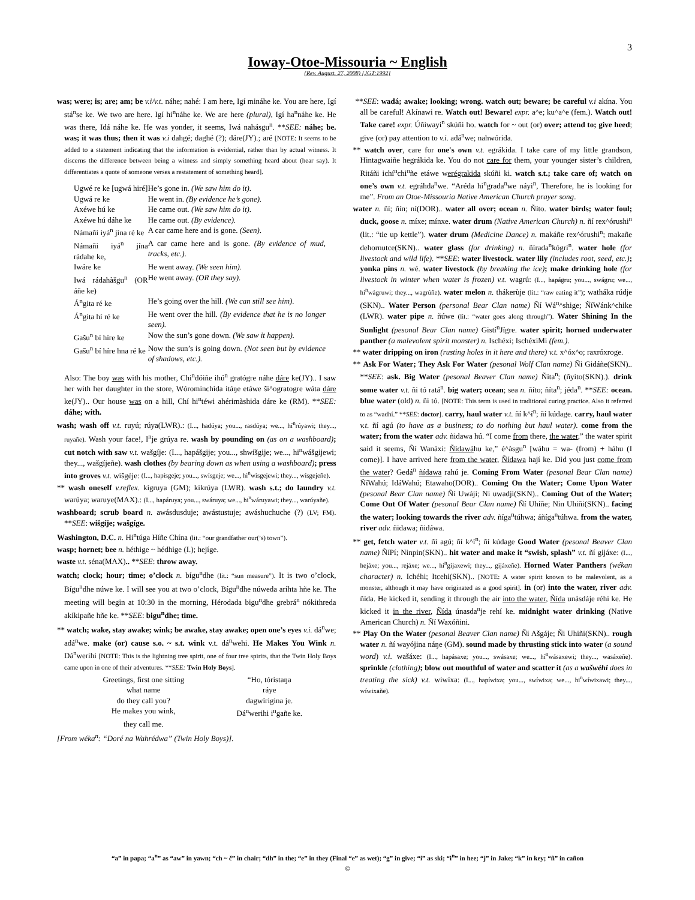3
Ioway-Otoe-Missouria ~ English
(Rev. August. 27, 2008) [JGT:1992]
was; were; is; are; am; be v.i/v.t. náhe; nahé: I am here, Igí mináhe ke. You are here, Igí stá<sup>n</sup>se ke. We two are here. Igí hi<sup>n</sup>náhe ke. We are here (plural), Igí ha<sup>n</sup>náhe ke. He was there, Idá náhe ke. He was yonder, it seems, Iwá nahásgu<sup>n</sup>. **SEE: náhe; be. was; it was thus; then it was v.i dahgé; daghé (?); dáre(JY).; aré [NOTE: It seems to be added to a statement indicating that the information is evidential, rather than by actual witness. It discerns the difference between being a witness and simply something heard about (hear say). It differentiates a quote of someone verses a restatement of something heard].
| Ugwé re ke [ugwá hiré] | He’s gone in. (We saw him do it). |
| Ugwá re ke | He went in. (By evidence he’s gone). |
| Axéwe hú ke | He came out. (We saw him do it). |
| Axéwe hú dáhe ke | He came out. (By evidence). |
| Námañi iyá<sup>n</sup> jína ré ke | A car came here and is gone. (Seen). |
| Námañi iyá<sup>n</sup> jína rádahe ke, | A car came here and is gone. (By evidence of mud, tracks, etc.). |
| Iwáre ke | He went away. (We seen him). |
| Iwá rádahàšgu<sup>n</sup> (OR áñe ke) | He went away. (OR they say). |
| Á<sup>n</sup>gita ré ke | He’s going over the hill. (We can still see him). |
| Á<sup>n</sup>gita hí ré ke | He went over the hill. (By evidence that he is no longer seen). |
| Gašu<sup>n</sup> bí híre ke | Now the sun’s gone down. (We saw it happen). |
| Gašu<sup>n</sup> bí híre hna ré ke | Now the sun’s is going down. (Not seen but by evidence of shadows, etc.). |
Also: The boy was with his mother, Chi<sup>n</sup>dóiñe ihú<sup>n</sup> gratógre náhe dáre ke(JY).. I saw her with her daughter in the store, Wórominchìda itáŋe etáwe ši^ogratogre wáta dáre ke(JY).. Our house was on a hill, Chí hi<sup>n</sup>téwi ahérimàshida dáre ke (RM). **SEE: dáhe; with.
wash; wash off v.t. ruyú; rúya(LWR).: (I..., hadúya; you..., rasdúya; we..., hí<sup>n</sup>rúyawi; they..., ruyañe). Wash your face!, I<sup>n</sup>je grúya re. wash by pounding on (as on a washboard); cut notch with saw v.t. wašgíje: (I..., hapášgije; you..., shwíšgije; we..., hi<sup>n</sup>wášgijewi; they..., wašgíjeñe). wash clothes (by bearing down as when using a washboard); press into groves v.t. wišgéje: (I..., hapísgeje; you..., swísgeje; we..., hi<sup>n</sup>wísgejewi; they..., wísgejeñe).
** wash oneself v.reflex. kígruya (GM); kikrúya (LWR). wash s.t.; do laundry v.t. warúya; waruye(MAX).: (I..., hapáruya; you..., swáruya; we..., hi<sup>n</sup>wáruyawi; they..., warúyañe).
washboard; scrub board n. awásdusduje; awástustuje; awáshuchuche (?) (LV; FM). **SEE: wišgíje; wašgíge.
Washington, D.C. n. Hi<sup>n</sup>túga Híñe Chína (lit.: “our grandfather our(’s) town”).
wasp; hornet; bee n. héthige ~ hédhige (I.); hejíge.
waste v.t. séna(MAX).. **SEE: throw away.
watch; clock; hour; time; o’clock n. bígu<sup>n</sup>dhe (lit.: “sun measure”). It is two o’clock, Bígu<sup>n</sup>dhe núwe ke. I will see you at two o’clock, Bígu<sup>n</sup>dhe núweda aríhta hñe ke. The meeting will begin at 10:30 in the morning, Hérodada bigu<sup>n</sup>dhe grebrá<sup>n</sup> nókithreda akíkipañe hñe ke. **SEE: bigu<sup>n</sup>dhe; time.
** watch; wake, stay awake; wink; be awake, stay awake; open one’s eyes v.i. dá<sup>n</sup>we; adá<sup>n</sup>we. make (or) cause s.o. ~ s.t. wink v.t. dá<sup>n</sup>wehi. He Makes You Wink n. Dá<sup>n</sup>werihi [NOTE: This is the lightning tree spirit, one of four tree spirits, that the Twin Holy Boys came upon in one of their adventures. **SEE: Twin Holy Boys].
| Greetings, first one sitting | “Ho, tóristaŋa |
| what name | ráye |
| do they call you? | dagwírigina je. |
| He makes you wink, | Dá<sup>n</sup>werihi i<sup>n</sup>gañe ke. |
| they call me. | |
[From wéka<sup>n</sup>: “Doré na Wahrédwa” (Twin Holy Boys)].
**SEE: wadá; awake; looking; wrong. watch out; beware; be careful v.i akína. You all be careful! Akínawi re. Watch out! Beware! expr. a^e; ku^a^e (fem.). Watch out! Take care! expr. Úñiwayi<sup>n</sup> skúñi ho. watch for ~ out (or) over; attend to; give heed; give (or) pay attention to v.i. adá<sup>n</sup>we; nahwórida.
** watch over, care for one's own v.t. egrákida. I take care of my little grandson, Hintagwaiñe hegrákida ke. You do not care for them, your younger sister’s children, Ritáñi ichí<sup>n</sup>chi<sup>n</sup>ñe etáwe werégrakida skúñi ki. watch s.t.; take care of; watch on one’s own v.t. egráhda<sup>n</sup>we. “Aréda hi<sup>n</sup>grada<sup>n</sup>we náyi<sup>n</sup>, Therefore, he is looking for me”. From an Otoe-Missouria Native American Church prayer song.
water n. ñí; ñín; ní(DOR).. water all over; ocean n. Ñíto. water birds; water foul; duck, goose n. míxe; mínxe. water drum (Native American Church) n. ñí rex^órushi<sup>n</sup> (lit.: “tie up kettle”). water drum (Medicine Dance) n. makáñe rex^órushi<sup>n</sup>; makañe dehornutce(SKN).. water glass (for drinking) n. ñírada<sup>n</sup>kógri<sup>n</sup>. water hole (for livestock and wild life). **SEE: water livestock. water lily (includes root, seed, etc.); yonka pins n. wé. water livestock (by breaking the ice); make drinking hole (for livestock in winter when water is frozen) v.t. wagrú: (I..., hapágru; you..., swágru; we..., hí<sup>n</sup>wágruwi; they..., wagrúñe). water melon n. thákerùje (lit.: “raw eating it”); watháka rúdje (SKN).. Water Person (personal Bear Clan name) Ñí Wá<sup>n</sup>^shige; ÑíWánk^chike (LWR). water pipe n. ñúwe (lit.: “water goes along through”). Water Shining In the Sunlight (pesonal Bear Clan name) Gistí<sup>n</sup>Jígre. water spirit; horned underwater panther (a malevolent spirit monster) n. Ischéxi; IschéxiMi (fem.).
** water dripping on iron (rusting holes in it here and there) v.t. x^óx^o; raxróxroge.
** Ask For Water; They Ask For Water (pesonal Wolf Clan name) Ñi Gidáñe(SKN).. **SEE: ask. Big Water (pesonal Beaver Clan name) Ñíta<sup>n</sup>; (ñyito(SKN).). drink some water v.t. ñi tó ratá<sup>n</sup>. big water; ocean; sea n. ñíto; ñíta<sup>n</sup>; jéda<sup>n</sup>. **SEE: ocean. blue water (old) n. ñi tó. [NOTE: This term is used in traditional curing practice. Also it referred to as “wadhí.” **SEE: doctor]. carry, haul water v.t. ñí k^í<sup>n</sup>; ñí kúdage. carry, haul water v.t. ñí agú (to have as a business; to do nothing but haul water). come from the water; from the water adv. ñidawa hú. “I come from there, the water,” the water spirit said it seems, Ñí Wanáxi: Ñídawáhu ke,” é^àsgu<sup>n</sup> [wáhu = wa- (from) + háhu (I come)]. I have arrived here from the water, Ñídawa hají ke. Did you just come from the water? Gedá<sup>n</sup> ñídawa rahú je. Coming From Water (pesonal Bear Clan name) ÑíWahú; IdáWahú; Etawaho(DOR).. Coming On the Water; Come Upon Water (pesonal Bear Clan name) Ñí Uwáji; Ni uwadji(SKN).. Coming Out of the Water; Come Out Of Water (pesonal Bear Clan name) Ñí Uhíñe; Nin Uhiñi(SKN).. facing the water; looking towards the river adv. ñíga<sup>n</sup>túhwa; áñíga<sup>n</sup>túhwa. from the water, river adv. ñidawa; ñidáwa.
** get, fetch water v.t. ñí agú; ñí k^í<sup>n</sup>; ñí kúdage Good Water (pesonal Beaver Clan name) ÑíPí; Ninpin(SKN).. hit water and make it “swish, splash” v.t. ñí gijáxe: (I..., hejáxe; you..., rejáxe; we..., hí<sup>n</sup>gíjaxewi; they..., gijáxeñe). Horned Water Panthers (wékan character) n. Ichéhi; Itcehi(SKN).. [NOTE: A water spirit known to be malevolent, as a monster, although it may have originated as a good spirit]. in (or) into the water, river adv. ñída. He kicked it, sending it through the air into the water, Ñída unásdáje réhi ke. He kicked it in the river, Ñída únasda<sup>n</sup>je rehí ke. midnight water drinking (Native American Church) n. Ñí Waxóñini.
** Play On the Water (pesonal Beaver Clan name) Ñi Ašgáje; Ñi Uhiñi(SKN).. rough water n. ñí wayójina náŋe (GM). sound made by thrusting stick into water (a sound word) v.i. wašáxe: (I..., hapásaxe; you..., swásaxe; we..., hí<sup>n</sup>wásaxewi; they..., wasáxeñe). sprinkle (clothing); blow out mouthful of water and scatter it (as a wašwéhi does in treating the sick) v.t. wiwíxa: (I..., hapíwixa; you..., swíwixa; we..., hi<sup>n</sup>wíwixawi; they..., wíwixañe).
“a” in papa; “a<sup>n</sup>” as “aw” in yawn; “ch ~ č” in chair; “dh” in the; “e” in they (Final “e” as wet); “g” in give; “i” as ski; “i<sup>n</sup>” in hee; “j” in Jake; “k” in key; “ñ” in cañon
©